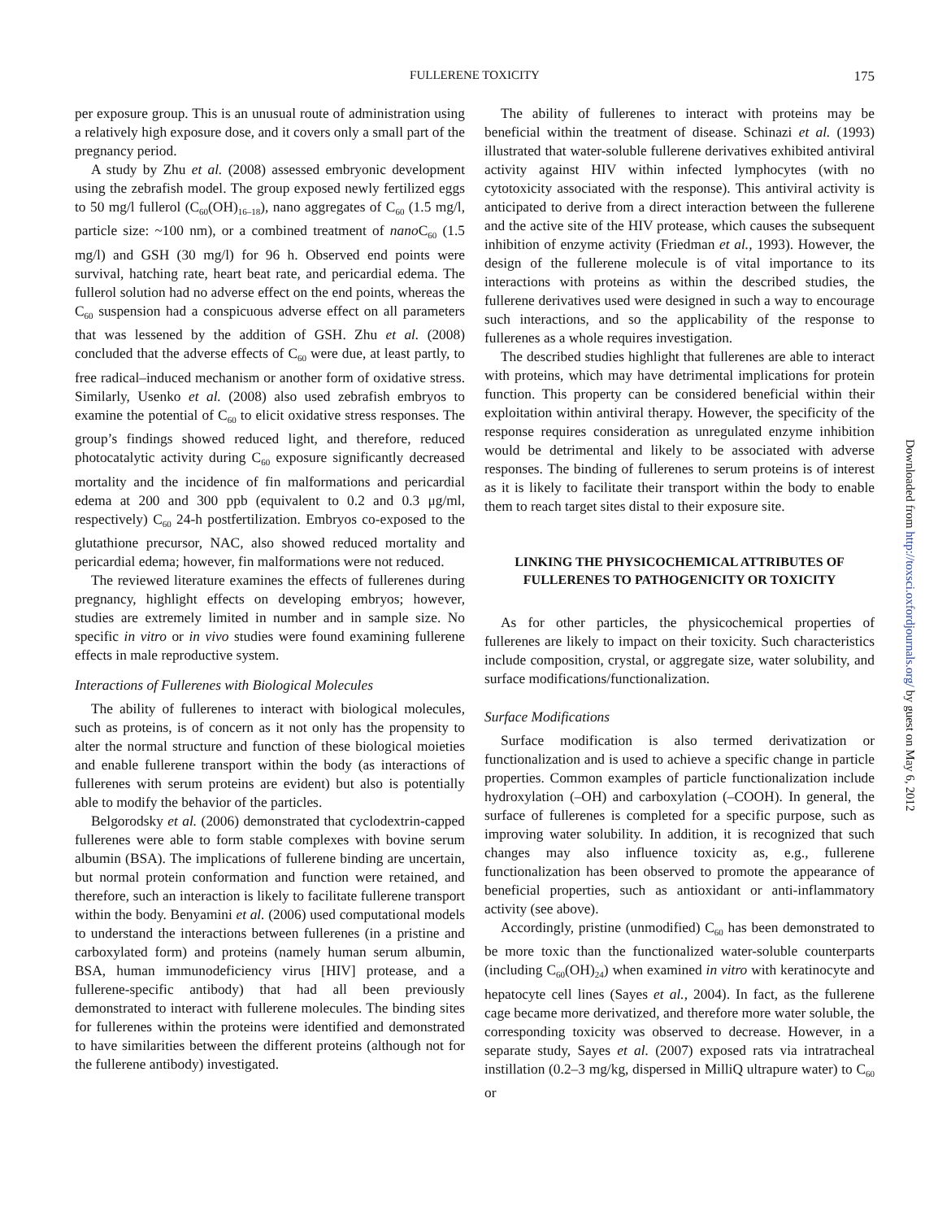FULLERENE TOXICITY
175
per exposure group. This is an unusual route of administration using a relatively high exposure dose, and it covers only a small part of the pregnancy period.
A study by Zhu et al. (2008) assessed embryonic development using the zebrafish model. The group exposed newly fertilized eggs to 50 mg/l fullerol (C<sub>60</sub>(OH)<sub>16–18</sub>), nano aggregates of C<sub>60</sub> (1.5 mg/l, particle size: ~100 nm), or a combined treatment of nano C<sub>60</sub> (1.5 mg/l) and GSH (30 mg/l) for 96 h. Observed end points were survival, hatching rate, heart beat rate, and pericardial edema. The fullerol solution had no adverse effect on the end points, whereas the C<sub>60</sub> suspension had a conspicuous adverse effect on all parameters that was lessened by the addition of GSH. Zhu et al. (2008) concluded that the adverse effects of C<sub>60</sub> were due, at least partly, to free radical–induced mechanism or another form of oxidative stress. Similarly, Usenko et al. (2008) also used zebrafish embryos to examine the potential of C<sub>60</sub> to elicit oxidative stress responses. The group’s findings showed reduced light, and therefore, reduced photocatalytic activity during C<sub>60</sub> exposure significantly decreased mortality and the incidence of fin malformations and pericardial edema at 200 and 300 ppb (equivalent to 0.2 and 0.3 μg/ml, respectively) C<sub>60</sub> 24-h postfertilization. Embryos co-exposed to the glutathione precursor, NAC, also showed reduced mortality and pericardial edema; however, fin malformations were not reduced.
The reviewed literature examines the effects of fullerenes during pregnancy, highlight effects on developing embryos; however, studies are extremely limited in number and in sample size. No specific in vitro or in vivo studies were found examining fullerene effects in male reproductive system.
Interactions of Fullerenes with Biological Molecules
The ability of fullerenes to interact with biological molecules, such as proteins, is of concern as it not only has the propensity to alter the normal structure and function of these biological moieties and enable fullerene transport within the body (as interactions of fullerenes with serum proteins are evident) but also is potentially able to modify the behavior of the particles.
Belgorodsky et al. (2006) demonstrated that cyclodextrin-capped fullerenes were able to form stable complexes with bovine serum albumin (BSA). The implications of fullerene binding are uncertain, but normal protein conformation and function were retained, and therefore, such an interaction is likely to facilitate fullerene transport within the body. Benyamini et al. (2006) used computational models to understand the interactions between fullerenes (in a pristine and carboxylated form) and proteins (namely human serum albumin, BSA, human immunodeficiency virus [HIV] protease, and a fullerene-specific antibody) that had all been previously demonstrated to interact with fullerene molecules. The binding sites for fullerenes within the proteins were identified and demonstrated to have similarities between the different proteins (although not for the fullerene antibody) investigated.
The ability of fullerenes to interact with proteins may be beneficial within the treatment of disease. Schinazi et al. (1993) illustrated that water-soluble fullerene derivatives exhibited antiviral activity against HIV within infected lymphocytes (with no cytotoxicity associated with the response). This antiviral activity is anticipated to derive from a direct interaction between the fullerene and the active site of the HIV protease, which causes the subsequent inhibition of enzyme activity (Friedman et al., 1993). However, the design of the fullerene molecule is of vital importance to its interactions with proteins as within the described studies, the fullerene derivatives used were designed in such a way to encourage such interactions, and so the applicability of the response to fullerenes as a whole requires investigation.
The described studies highlight that fullerenes are able to interact with proteins, which may have detrimental implications for protein function. This property can be considered beneficial within their exploitation within antiviral therapy. However, the specificity of the response requires consideration as unregulated enzyme inhibition would be detrimental and likely to be associated with adverse responses. The binding of fullerenes to serum proteins is of interest as it is likely to facilitate their transport within the body to enable them to reach target sites distal to their exposure site.
LINKING THE PHYSICOCHEMICAL ATTRIBUTES OF FULLERENES TO PATHOGENICITY OR TOXICITY
As for other particles, the physicochemical properties of fullerenes are likely to impact on their toxicity. Such characteristics include composition, crystal, or aggregate size, water solubility, and surface modifications/functionalization.
Surface Modifications
Surface modification is also termed derivatization or functionalization and is used to achieve a specific change in particle properties. Common examples of particle functionalization include hydroxylation (–OH) and carboxylation (–COOH). In general, the surface of fullerenes is completed for a specific purpose, such as improving water solubility. In addition, it is recognized that such changes may also influence toxicity as, e.g., fullerene functionalization has been observed to promote the appearance of beneficial properties, such as antioxidant or anti-inflammatory activity (see above).
Accordingly, pristine (unmodified) C<sub>60</sub> has been demonstrated to be more toxic than the functionalized water-soluble counterparts (including C<sub>60</sub>(OH)<sub>24</sub>) when examined in vitro with keratinocyte and hepatocyte cell lines (Sayes et al., 2004). In fact, as the fullerene cage became more derivatized, and therefore more water soluble, the corresponding toxicity was observed to decrease. However, in a separate study, Sayes et al. (2007) exposed rats via intratracheal instillation (0.2–3 mg/kg, dispersed in MilliQ ultrapure water) to C<sub>60</sub> or
Downloaded from http://toxsci.oxfordjournals.org/ by guest on May 6, 2012